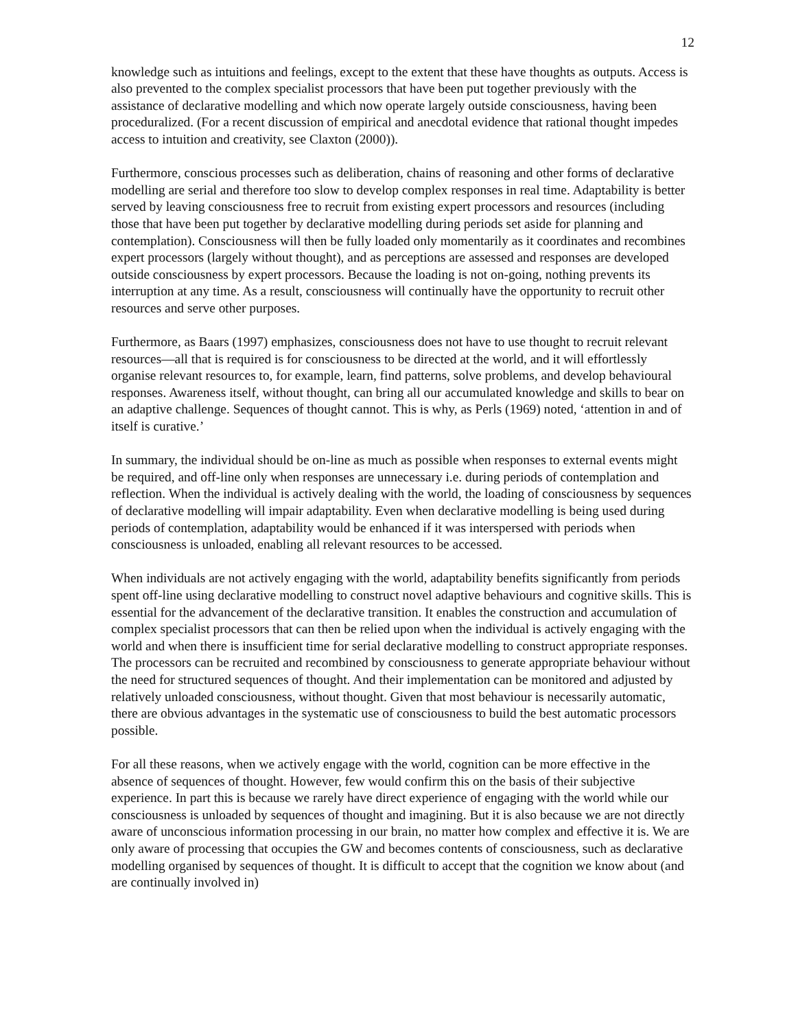12
knowledge such as intuitions and feelings, except to the extent that these have thoughts as outputs. Access is also prevented to the complex specialist processors that have been put together previously with the assistance of declarative modelling and which now operate largely outside consciousness, having been proceduralized. (For a recent discussion of empirical and anecdotal evidence that rational thought impedes access to intuition and creativity, see Claxton (2000)).
Furthermore, conscious processes such as deliberation, chains of reasoning and other forms of declarative modelling are serial and therefore too slow to develop complex responses in real time. Adaptability is better served by leaving consciousness free to recruit from existing expert processors and resources (including those that have been put together by declarative modelling during periods set aside for planning and contemplation). Consciousness will then be fully loaded only momentarily as it coordinates and recombines expert processors (largely without thought), and as perceptions are assessed and responses are developed outside consciousness by expert processors. Because the loading is not on-going, nothing prevents its interruption at any time. As a result, consciousness will continually have the opportunity to recruit other resources and serve other purposes.
Furthermore, as Baars (1997) emphasizes, consciousness does not have to use thought to recruit relevant resources—all that is required is for consciousness to be directed at the world, and it will effortlessly organise relevant resources to, for example, learn, find patterns, solve problems, and develop behavioural responses. Awareness itself, without thought, can bring all our accumulated knowledge and skills to bear on an adaptive challenge. Sequences of thought cannot. This is why, as Perls (1969) noted, ‘attention in and of itself is curative.’
In summary, the individual should be on-line as much as possible when responses to external events might be required, and off-line only when responses are unnecessary i.e. during periods of contemplation and reflection. When the individual is actively dealing with the world, the loading of consciousness by sequences of declarative modelling will impair adaptability. Even when declarative modelling is being used during periods of contemplation, adaptability would be enhanced if it was interspersed with periods when consciousness is unloaded, enabling all relevant resources to be accessed.
When individuals are not actively engaging with the world, adaptability benefits significantly from periods spent off-line using declarative modelling to construct novel adaptive behaviours and cognitive skills. This is essential for the advancement of the declarative transition. It enables the construction and accumulation of complex specialist processors that can then be relied upon when the individual is actively engaging with the world and when there is insufficient time for serial declarative modelling to construct appropriate responses. The processors can be recruited and recombined by consciousness to generate appropriate behaviour without the need for structured sequences of thought. And their implementation can be monitored and adjusted by relatively unloaded consciousness, without thought. Given that most behaviour is necessarily automatic, there are obvious advantages in the systematic use of consciousness to build the best automatic processors possible.
For all these reasons, when we actively engage with the world, cognition can be more effective in the absence of sequences of thought. However, few would confirm this on the basis of their subjective experience. In part this is because we rarely have direct experience of engaging with the world while our consciousness is unloaded by sequences of thought and imagining. But it is also because we are not directly aware of unconscious information processing in our brain, no matter how complex and effective it is. We are only aware of processing that occupies the GW and becomes contents of consciousness, such as declarative modelling organised by sequences of thought. It is difficult to accept that the cognition we know about (and are continually involved in)